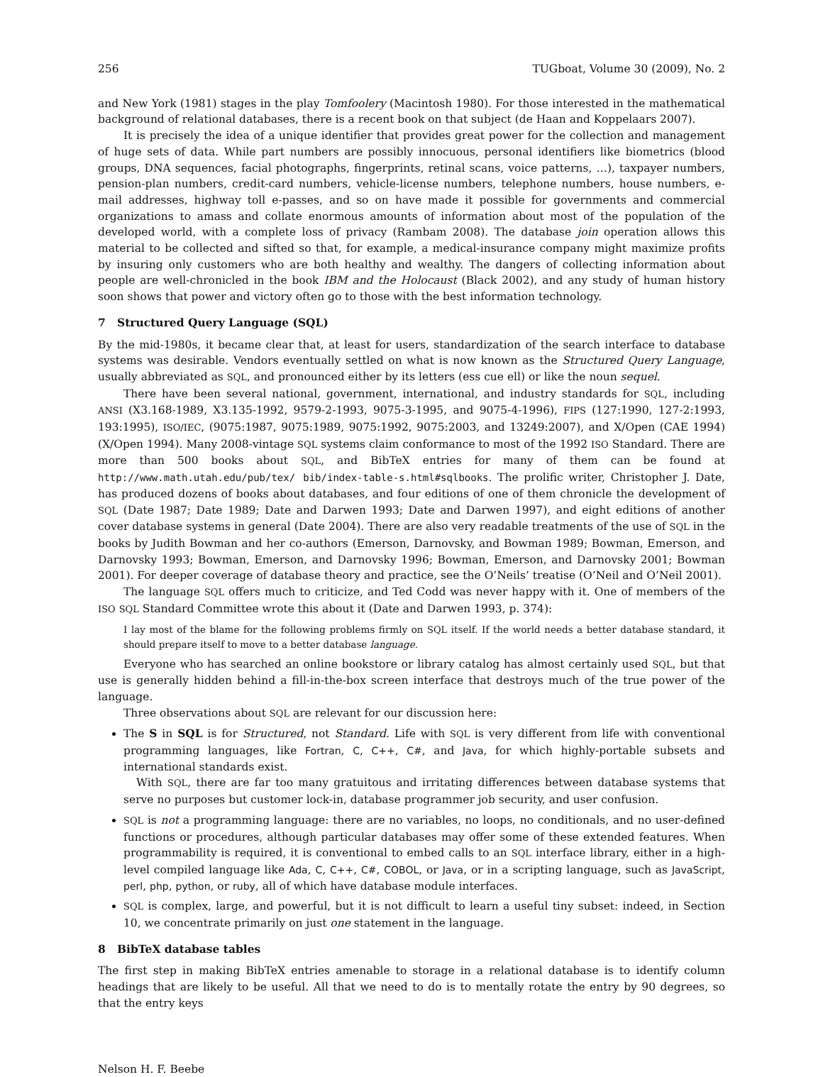256 TUGboat, Volume 30 (2009), No. 2
and New York (1981) stages in the play Tomfoolery (Macintosh 1980). For those interested in the mathematical background of relational databases, there is a recent book on that subject (de Haan and Koppelaars 2007).
It is precisely the idea of a unique identifier that provides great power for the collection and management of huge sets of data. While part numbers are possibly innocuous, personal identifiers like biometrics (blood groups, DNA sequences, facial photographs, fingerprints, retinal scans, voice patterns, …), taxpayer numbers, pension-plan numbers, credit-card numbers, vehicle-license numbers, telephone numbers, house numbers, e-mail addresses, highway toll e-passes, and so on have made it possible for governments and commercial organizations to amass and collate enormous amounts of information about most of the population of the developed world, with a complete loss of privacy (Rambam 2008). The database join operation allows this material to be collected and sifted so that, for example, a medical-insurance company might maximize profits by insuring only customers who are both healthy and wealthy. The dangers of collecting information about people are well-chronicled in the book IBM and the Holocaust (Black 2002), and any study of human history soon shows that power and victory often go to those with the best information technology.
7 Structured Query Language (SQL)
By the mid-1980s, it became clear that, at least for users, standardization of the search interface to database systems was desirable. Vendors eventually settled on what is now known as the Structured Query Language, usually abbreviated as SQL, and pronounced either by its letters (ess cue ell) or like the noun sequel.
There have been several national, government, international, and industry standards for SQL, including ANSI (X3.168-1989, X3.135-1992, 9579-2-1993, 9075-3-1995, and 9075-4-1996), FIPS (127:1990, 127-2:1993, 193:1995), ISO/IEC, (9075:1987, 9075:1989, 9075:1992, 9075:2003, and 13249:2007), and X/Open (CAE 1994) (X/Open 1994). Many 2008-vintage SQL systems claim conformance to most of the 1992 ISO Standard. There are more than 500 books about SQL, and BibTeX entries for many of them can be found at http://www.math.utah.edu/pub/tex/ bib/index-table-s.html#sqlbooks. The prolific writer, Christopher J. Date, has produced dozens of books about databases, and four editions of one of them chronicle the development of SQL (Date 1987; Date 1989; Date and Darwen 1993; Date and Darwen 1997), and eight editions of another cover database systems in general (Date 2004). There are also very readable treatments of the use of SQL in the books by Judith Bowman and her co-authors (Emerson, Darnovsky, and Bowman 1989; Bowman, Emerson, and Darnovsky 1993; Bowman, Emerson, and Darnovsky 1996; Bowman, Emerson, and Darnovsky 2001; Bowman 2001). For deeper coverage of database theory and practice, see the O’Neils’ treatise (O’Neil and O’Neil 2001).
The language SQL offers much to criticize, and Ted Codd was never happy with it. One of members of the ISO SQL Standard Committee wrote this about it (Date and Darwen 1993, p. 374):
I lay most of the blame for the following problems firmly on SQL itself. If the world needs a better database standard, it should prepare itself to move to a better database language.
Everyone who has searched an online bookstore or library catalog has almost certainly used SQL, but that use is generally hidden behind a fill-in-the-box screen interface that destroys much of the true power of the language.
Three observations about SQL are relevant for our discussion here:
The S in SQL is for Structured, not Standard. Life with SQL is very different from life with conventional programming languages, like Fortran, C, C++, C#, and Java, for which highly-portable subsets and international standards exist.
With SQL, there are far too many gratuitous and irritating differences between database systems that serve no purposes but customer lock-in, database programmer job security, and user confusion.
SQL is not a programming language: there are no variables, no loops, no conditionals, and no user-defined functions or procedures, although particular databases may offer some of these extended features. When programmability is required, it is conventional to embed calls to an SQL interface library, either in a high-level compiled language like Ada, C, C++, C#, COBOL, or Java, or in a scripting language, such as JavaScript, perl, php, python, or ruby, all of which have database module interfaces.
SQL is complex, large, and powerful, but it is not difficult to learn a useful tiny subset: indeed, in Section 10, we concentrate primarily on just one statement in the language.
8 BibTeX database tables
The first step in making BibTeX entries amenable to storage in a relational database is to identify column headings that are likely to be useful. All that we need to do is to mentally rotate the entry by 90 degrees, so that the entry keys
Nelson H. F. Beebe